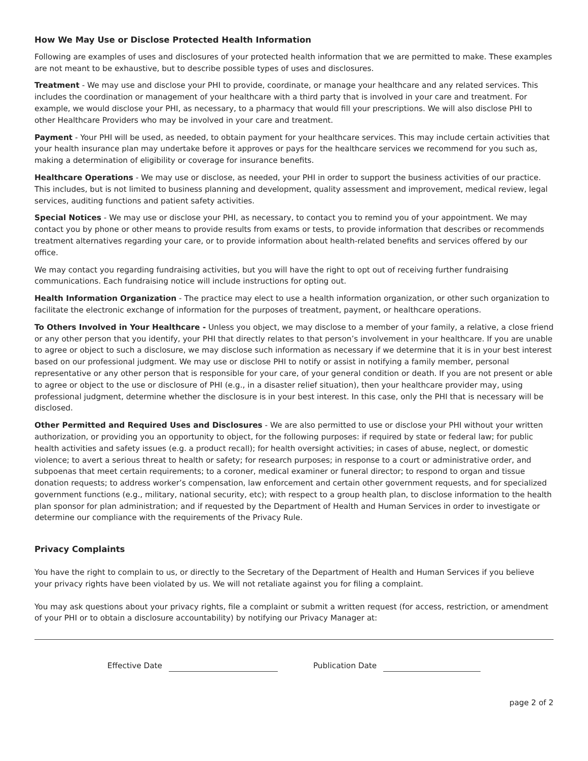How We May Use or Disclose Protected Health Information
Following are examples of uses and disclosures of your protected health information that we are permitted to make. These examples are not meant to be exhaustive, but to describe possible types of uses and disclosures.
Treatment - We may use and disclose your PHI to provide, coordinate, or manage your healthcare and any related services. This includes the coordination or management of your healthcare with a third party that is involved in your care and treatment. For example, we would disclose your PHI, as necessary, to a pharmacy that would fill your prescriptions. We will also disclose PHI to other Healthcare Providers who may be involved in your care and treatment.
Payment - Your PHI will be used, as needed, to obtain payment for your healthcare services. This may include certain activities that your health insurance plan may undertake before it approves or pays for the healthcare services we recommend for you such as, making a determination of eligibility or coverage for insurance benefits.
Healthcare Operations - We may use or disclose, as needed, your PHI in order to support the business activities of our practice. This includes, but is not limited to business planning and development, quality assessment and improvement, medical review, legal services, auditing functions and patient safety activities.
Special Notices - We may use or disclose your PHI, as necessary, to contact you to remind you of your appointment. We may contact you by phone or other means to provide results from exams or tests, to provide information that describes or recommends treatment alternatives regarding your care, or to provide information about health-related benefits and services offered by our office.
We may contact you regarding fundraising activities, but you will have the right to opt out of receiving further fundraising communications. Each fundraising notice will include instructions for opting out.
Health Information Organization - The practice may elect to use a health information organization, or other such organization to facilitate the electronic exchange of information for the purposes of treatment, payment, or healthcare operations.
To Others Involved in Your Healthcare - Unless you object, we may disclose to a member of your family, a relative, a close friend or any other person that you identify, your PHI that directly relates to that person’s involvement in your healthcare. If you are unable to agree or object to such a disclosure, we may disclose such information as necessary if we determine that it is in your best interest based on our professional judgment. We may use or disclose PHI to notify or assist in notifying a family member, personal representative or any other person that is responsible for your care, of your general condition or death. If you are not present or able to agree or object to the use or disclosure of PHI (e.g., in a disaster relief situation), then your healthcare provider may, using professional judgment, determine whether the disclosure is in your best interest. In this case, only the PHI that is necessary will be disclosed.
Other Permitted and Required Uses and Disclosures - We are also permitted to use or disclose your PHI without your written authorization, or providing you an opportunity to object, for the following purposes: if required by state or federal law; for public health activities and safety issues (e.g. a product recall); for health oversight activities; in cases of abuse, neglect, or domestic violence; to avert a serious threat to health or safety; for research purposes; in response to a court or administrative order, and subpoenas that meet certain requirements; to a coroner, medical examiner or funeral director; to respond to organ and tissue donation requests; to address worker’s compensation, law enforcement and certain other government requests, and for specialized government functions (e.g., military, national security, etc); with respect to a group health plan, to disclose information to the health plan sponsor for plan administration; and if requested by the Department of Health and Human Services in order to investigate or determine our compliance with the requirements of the Privacy Rule.
Privacy Complaints
You have the right to complain to us, or directly to the Secretary of the Department of Health and Human Services if you believe your privacy rights have been violated by us. We will not retaliate against you for filing a complaint.
You may ask questions about your privacy rights, file a complaint or submit a written request (for access, restriction, or amendment of your PHI or to obtain a disclosure accountability) by notifying our Privacy Manager at:
Effective Date Publication Date
page 2 of 2